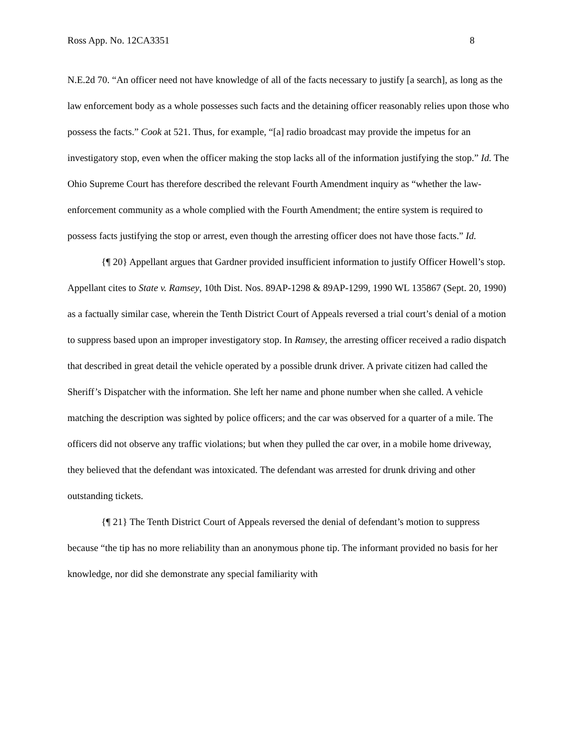Ross App. No. 12CA3351 8
N.E.2d 70. “An officer need not have knowledge of all of the facts necessary to justify [a search], as long as the law enforcement body as a whole possesses such facts and the detaining officer reasonably relies upon those who possess the facts.” Cook at 521. Thus, for example, “[a] radio broadcast may provide the impetus for an investigatory stop, even when the officer making the stop lacks all of the information justifying the stop.” Id. The Ohio Supreme Court has therefore described the relevant Fourth Amendment inquiry as “whether the law-enforcement community as a whole complied with the Fourth Amendment; the entire system is required to possess facts justifying the stop or arrest, even though the arresting officer does not have those facts.” Id.
{¶ 20} Appellant argues that Gardner provided insufficient information to justify Officer Howell’s stop. Appellant cites to State v. Ramsey, 10th Dist. Nos. 89AP-1298 & 89AP-1299, 1990 WL 135867 (Sept. 20, 1990) as a factually similar case, wherein the Tenth District Court of Appeals reversed a trial court’s denial of a motion to suppress based upon an improper investigatory stop. In Ramsey, the arresting officer received a radio dispatch that described in great detail the vehicle operated by a possible drunk driver. A private citizen had called the Sheriff’s Dispatcher with the information. She left her name and phone number when she called. A vehicle matching the description was sighted by police officers; and the car was observed for a quarter of a mile. The officers did not observe any traffic violations; but when they pulled the car over, in a mobile home driveway, they believed that the defendant was intoxicated. The defendant was arrested for drunk driving and other outstanding tickets.
{¶ 21} The Tenth District Court of Appeals reversed the denial of defendant’s motion to suppress because “the tip has no more reliability than an anonymous phone tip. The informant provided no basis for her knowledge, nor did she demonstrate any special familiarity with